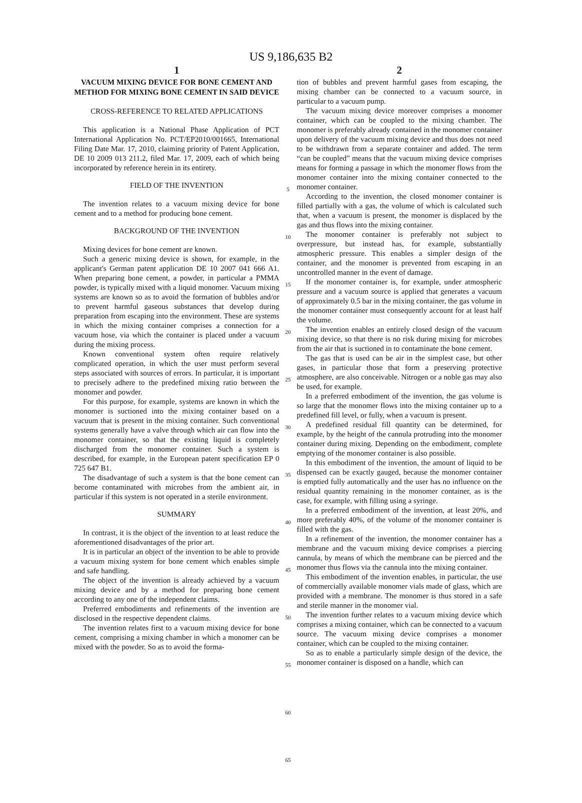US 9,186,635 B2
1
VACUUM MIXING DEVICE FOR BONE CEMENT AND METHOD FOR MIXING BONE CEMENT IN SAID DEVICE
CROSS-REFERENCE TO RELATED APPLICATIONS
This application is a National Phase Application of PCT International Application No. PCT/EP2010/001665, International Filing Date Mar. 17, 2010, claiming priority of Patent Application, DE 10 2009 013 211.2, filed Mar. 17, 2009, each of which being incorporated by reference herein in its entirety.
FIELD OF THE INVENTION
The invention relates to a vacuum mixing device for bone cement and to a method for producing bone cement.
BACKGROUND OF THE INVENTION
Mixing devices for bone cement are known.
Such a generic mixing device is shown, for example, in the applicant's German patent application DE 10 2007 041 666 A1. When preparing bone cement, a powder, in particular a PMMA powder, is typically mixed with a liquid monomer. Vacuum mixing systems are known so as to avoid the formation of bubbles and/or to prevent harmful gaseous substances that develop during preparation from escaping into the environment. These are systems in which the mixing container comprises a connection for a vacuum hose, via which the container is placed under a vacuum during the mixing process.
Known conventional system often require relatively complicated operation, in which the user must perform several steps associated with sources of errors. In particular, it is important to precisely adhere to the predefined mixing ratio between the monomer and powder.
For this purpose, for example, systems are known in which the monomer is suctioned into the mixing container based on a vacuum that is present in the mixing container. Such conventional systems generally have a valve through which air can flow into the monomer container, so that the existing liquid is completely discharged from the monomer container. Such a system is described, for example, in the European patent specification EP 0 725 647 B1.
The disadvantage of such a system is that the bone cement can become contaminated with microbes from the ambient air, in particular if this system is not operated in a sterile environment.
SUMMARY
In contrast, it is the object of the invention to at least reduce the aforementioned disadvantages of the prior art.
It is in particular an object of the invention to be able to provide a vacuum mixing system for bone cement which enables simple and safe handling.
The object of the invention is already achieved by a vacuum mixing device and by a method for preparing bone cement according to any one of the independent claims.
Preferred embodiments and refinements of the invention are disclosed in the respective dependent claims.
The invention relates first to a vacuum mixing device for bone cement, comprising a mixing chamber in which a monomer can be mixed with the powder. So as to avoid the forma-
5
10
15
20
25
30
35
40
45
50
55
60
65
2
tion of bubbles and prevent harmful gases from escaping, the mixing chamber can be connected to a vacuum source, in particular to a vacuum pump.
The vacuum mixing device moreover comprises a monomer container, which can be coupled to the mixing chamber. The monomer is preferably already contained in the monomer container upon delivery of the vacuum mixing device and thus does not need to be withdrawn from a separate container and added. The term “can be coupled” means that the vacuum mixing device comprises means for forming a passage in which the monomer flows from the monomer container into the mixing container connected to the monomer container.
According to the invention, the closed monomer container is filled partially with a gas, the volume of which is calculated such that, when a vacuum is present, the monomer is displaced by the gas and thus flows into the mixing container.
The monomer container is preferably not subject to overpressure, but instead has, for example, substantially atmospheric pressure. This enables a simpler design of the container, and the monomer is prevented from escaping in an uncontrolled manner in the event of damage.
If the monomer container is, for example, under atmospheric pressure and a vacuum source is applied that generates a vacuum of approximately 0.5 bar in the mixing container, the gas volume in the monomer container must consequently account for at least half the volume.
The invention enables an entirely closed design of the vacuum mixing device, so that there is no risk during mixing for microbes from the air that is suctioned in to contaminate the bone cement.
The gas that is used can be air in the simplest case, but other gases, in particular those that form a preserving protective atmosphere, are also conceivable. Nitrogen or a noble gas may also be used, for example.
In a preferred embodiment of the invention, the gas volume is so large that the monomer flows into the mixing container up to a predefined fill level, or fully, when a vacuum is present.
A predefined residual fill quantity can be determined, for example, by the height of the cannula protruding into the monomer container during mixing. Depending on the embodiment, complete emptying of the monomer container is also possible.
In this embodiment of the invention, the amount of liquid to be dispensed can be exactly gauged, because the monomer container is emptied fully automatically and the user has no influence on the residual quantity remaining in the monomer container, as is the case, for example, with filling using a syringe.
In a preferred embodiment of the invention, at least 20%, and more preferably 40%, of the volume of the monomer container is filled with the gas.
In a refinement of the invention, the monomer container has a membrane and the vacuum mixing device comprises a piercing cannula, by means of which the membrane can be pierced and the monomer thus flows via the cannula into the mixing container.
This embodiment of the invention enables, in particular, the use of commercially available monomer vials made of glass, which are provided with a membrane. The monomer is thus stored in a safe and sterile manner in the monomer vial.
The invention further relates to a vacuum mixing device which comprises a mixing container, which can be connected to a vacuum source. The vacuum mixing device comprises a monomer container, which can be coupled to the mixing container.
So as to enable a particularly simple design of the device, the monomer container is disposed on a handle, which can